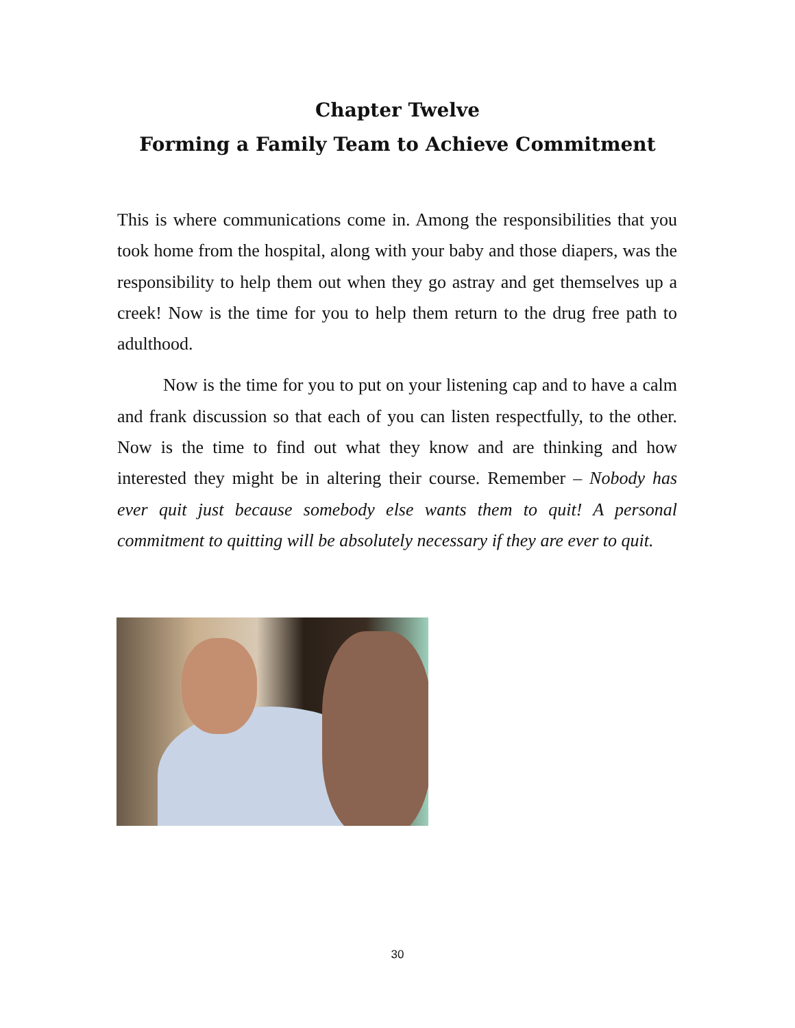Chapter Twelve
Forming a Family Team to Achieve Commitment
This is where communications come in. Among the responsibilities that you took home from the hospital, along with your baby and those diapers, was the responsibility to help them out when they go astray and get themselves up a creek! Now is the time for you to help them return to the drug free path to adulthood.
Now is the time for you to put on your listening cap and to have a calm and frank discussion so that each of you can listen respectfully, to the other. Now is the time to find out what they know and are thinking and how interested they might be in altering their course. Remember – Nobody has ever quit just because somebody else wants them to quit! A personal commitment to quitting will be absolutely necessary if they are ever to quit.
30